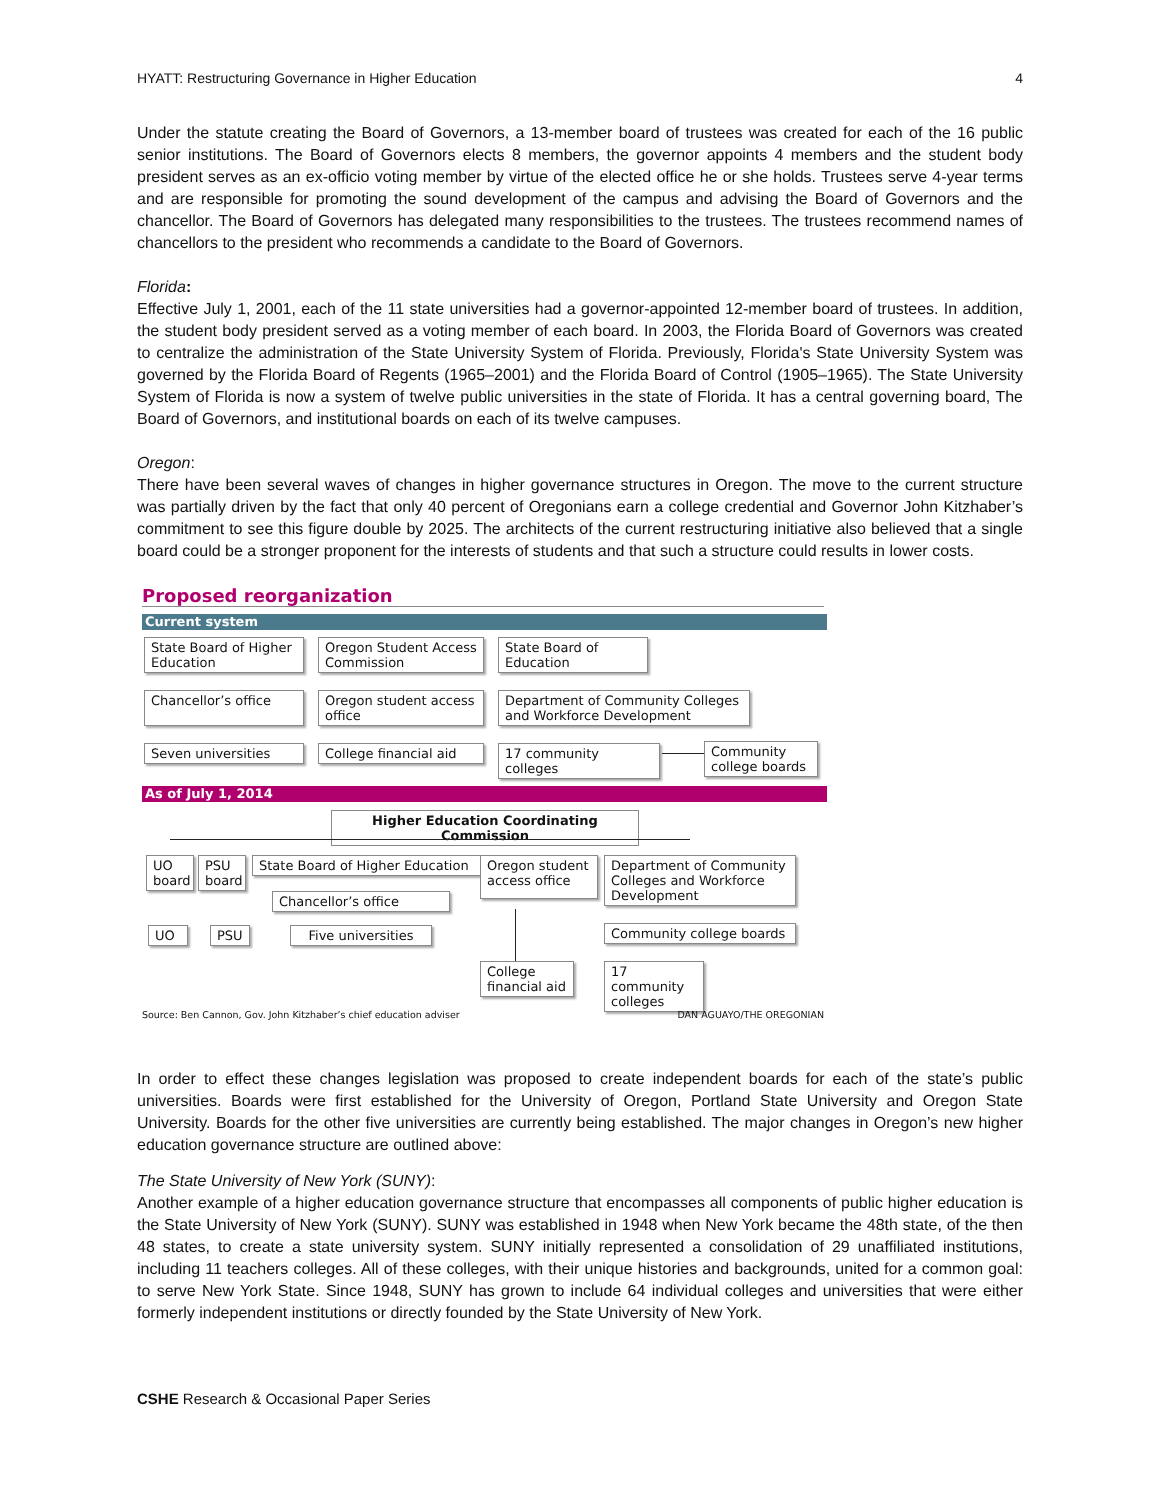HYATT: Restructuring Governance in Higher Education 4
Under the statute creating the Board of Governors, a 13-member board of trustees was created for each of the 16 public senior institutions. The Board of Governors elects 8 members, the governor appoints 4 members and the student body president serves as an ex-officio voting member by virtue of the elected office he or she holds. Trustees serve 4-year terms and are responsible for promoting the sound development of the campus and advising the Board of Governors and the chancellor. The Board of Governors has delegated many responsibilities to the trustees. The trustees recommend names of chancellors to the president who recommends a candidate to the Board of Governors.
Florida:
Effective July 1, 2001, each of the 11 state universities had a governor-appointed 12-member board of trustees. In addition, the student body president served as a voting member of each board. In 2003, the Florida Board of Governors was created to centralize the administration of the State University System of Florida. Previously, Florida's State University System was governed by the Florida Board of Regents (1965–2001) and the Florida Board of Control (1905–1965). The State University System of Florida is now a system of twelve public universities in the state of Florida. It has a central governing board, The Board of Governors, and institutional boards on each of its twelve campuses.
Oregon:
There have been several waves of changes in higher governance structures in Oregon. The move to the current structure was partially driven by the fact that only 40 percent of Oregonians earn a college credential and Governor John Kitzhaber’s commitment to see this figure double by 2025. The architects of the current restructuring initiative also believed that a single board could be a stronger proponent for the interests of students and that such a structure could results in lower costs.
Proposed reorganization
Current system
State Board of Higher Education
Oregon Student Access Commission
State Board of Education
Chancellor’s office
Oregon student access office
Department of Community Colleges and Workforce Development
Seven universities
College financial aid
17 community colleges
Community college boards
As of July 1, 2014
Higher Education Coordinating Commission
UO board
PSU board
State Board of Higher Education
Oregon student access office
Department of Community Colleges and Workforce Development
Chancellor’s office
UO PSU
Five universities
Community college boards
College financial aid
17 community colleges
Source: Ben Cannon, Gov. John Kitzhaber’s chief education adviser DAN AGUAYO/THE OREGONIAN
In order to effect these changes legislation was proposed to create independent boards for each of the state’s public universities. Boards were first established for the University of Oregon, Portland State University and Oregon State University. Boards for the other five universities are currently being established. The major changes in Oregon’s new higher education governance structure are outlined above:
The State University of New York (SUNY):
Another example of a higher education governance structure that encompasses all components of public higher education is the State University of New York (SUNY). SUNY was established in 1948 when New York became the 48th state, of the then 48 states, to create a state university system. SUNY initially represented a consolidation of 29 unaffiliated institutions, including 11 teachers colleges. All of these colleges, with their unique histories and backgrounds, united for a common goal: to serve New York State. Since 1948, SUNY has grown to include 64 individual colleges and universities that were either formerly independent institutions or directly founded by the State University of New York.
CSHE Research & Occasional Paper Series